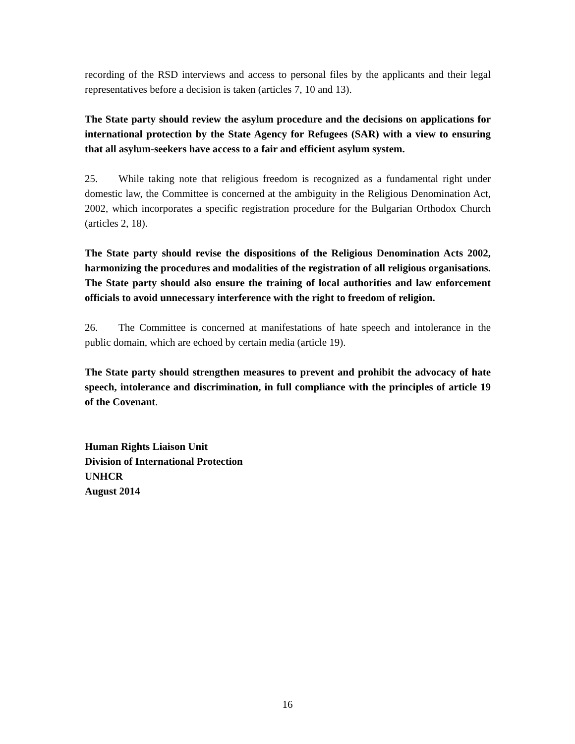recording of the RSD interviews and access to personal files by the applicants and their legal representatives before a decision is taken (articles 7, 10 and 13).
The State party should review the asylum procedure and the decisions on applications for international protection by the State Agency for Refugees (SAR) with a view to ensuring that all asylum-seekers have access to a fair and efficient asylum system.
25. While taking note that religious freedom is recognized as a fundamental right under domestic law, the Committee is concerned at the ambiguity in the Religious Denomination Act, 2002, which incorporates a specific registration procedure for the Bulgarian Orthodox Church (articles 2, 18).
The State party should revise the dispositions of the Religious Denomination Acts 2002, harmonizing the procedures and modalities of the registration of all religious organisations. The State party should also ensure the training of local authorities and law enforcement officials to avoid unnecessary interference with the right to freedom of religion.
26. The Committee is concerned at manifestations of hate speech and intolerance in the public domain, which are echoed by certain media (article 19).
The State party should strengthen measures to prevent and prohibit the advocacy of hate speech, intolerance and discrimination, in full compliance with the principles of article 19 of the Covenant.
Human Rights Liaison Unit
Division of International Protection
UNHCR
August 2014
16